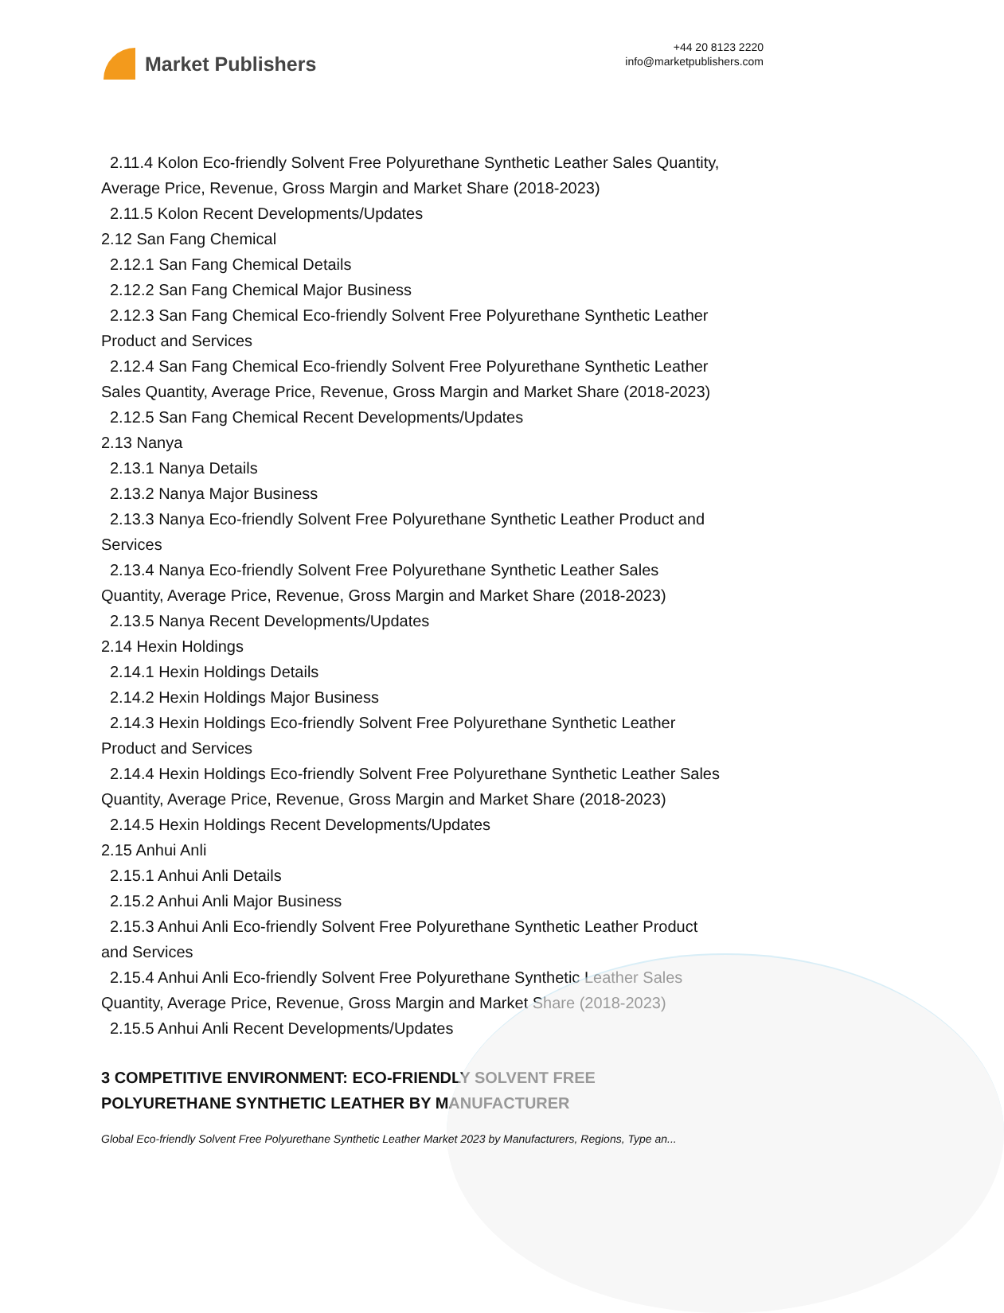Market Publishers
+44 20 8123 2220
info@marketpublishers.com
2.11.4 Kolon Eco-friendly Solvent Free Polyurethane Synthetic Leather Sales Quantity,
Average Price, Revenue, Gross Margin and Market Share (2018-2023)
2.11.5 Kolon Recent Developments/Updates
2.12 San Fang Chemical
2.12.1 San Fang Chemical Details
2.12.2 San Fang Chemical Major Business
2.12.3 San Fang Chemical Eco-friendly Solvent Free Polyurethane Synthetic Leather
Product and Services
2.12.4 San Fang Chemical Eco-friendly Solvent Free Polyurethane Synthetic Leather
Sales Quantity, Average Price, Revenue, Gross Margin and Market Share (2018-2023)
2.12.5 San Fang Chemical Recent Developments/Updates
2.13 Nanya
2.13.1 Nanya Details
2.13.2 Nanya Major Business
2.13.3 Nanya Eco-friendly Solvent Free Polyurethane Synthetic Leather Product and
Services
2.13.4 Nanya Eco-friendly Solvent Free Polyurethane Synthetic Leather Sales
Quantity, Average Price, Revenue, Gross Margin and Market Share (2018-2023)
2.13.5 Nanya Recent Developments/Updates
2.14 Hexin Holdings
2.14.1 Hexin Holdings Details
2.14.2 Hexin Holdings Major Business
2.14.3 Hexin Holdings Eco-friendly Solvent Free Polyurethane Synthetic Leather
Product and Services
2.14.4 Hexin Holdings Eco-friendly Solvent Free Polyurethane Synthetic Leather Sales
Quantity, Average Price, Revenue, Gross Margin and Market Share (2018-2023)
2.14.5 Hexin Holdings Recent Developments/Updates
2.15 Anhui Anli
2.15.1 Anhui Anli Details
2.15.2 Anhui Anli Major Business
2.15.3 Anhui Anli Eco-friendly Solvent Free Polyurethane Synthetic Leather Product
and Services
2.15.4 Anhui Anli Eco-friendly Solvent Free Polyurethane Synthetic Leather Sales
Quantity, Average Price, Revenue, Gross Margin and Market Share (2018-2023)
2.15.5 Anhui Anli Recent Developments/Updates
3 COMPETITIVE ENVIRONMENT: ECO-FRIENDLY SOLVENT FREE
POLYURETHANE SYNTHETIC LEATHER BY MANUFACTURER
Global Eco-friendly Solvent Free Polyurethane Synthetic Leather Market 2023 by Manufacturers, Regions, Type an...